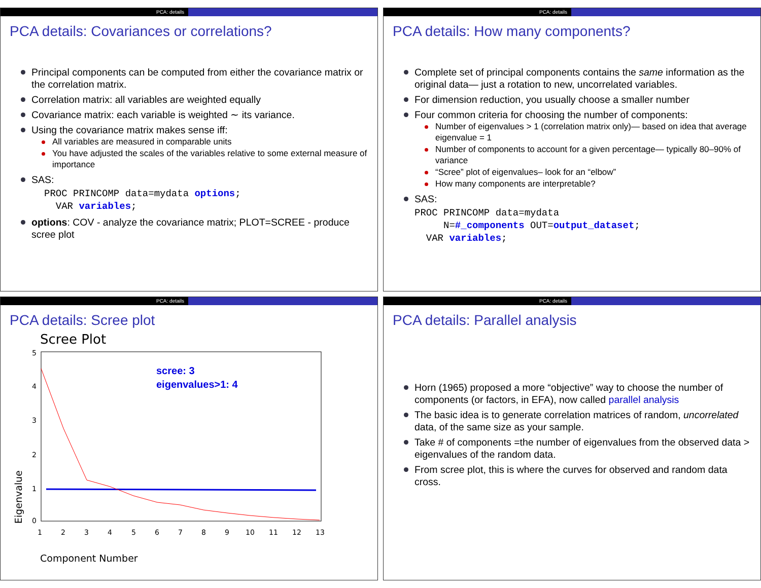PCA: details
PCA details: Covariances or correlations?
Principal components can be computed from either the covariance matrix or the correlation matrix.
Correlation matrix: all variables are weighted equally
Covariance matrix: each variable is weighted ∼ its variance.
Using the covariance matrix makes sense iff:
All variables are measured in comparable units
You have adjusted the scales of the variables relative to some external measure of importance
SAS:
PROC PRINCOMP data=mydata options;
  VAR variables;
options: COV - analyze the covariance matrix; PLOT=SCREE - produce scree plot
PCA: details
PCA details: How many components?
Complete set of principal components contains the same information as the original data— just a rotation to new, uncorrelated variables.
For dimension reduction, you usually choose a smaller number
Four common criteria for choosing the number of components:
Number of eigenvalues > 1 (correlation matrix only)— based on idea that average eigenvalue = 1
Number of components to account for a given percentage— typically 80–90% of variance
“Scree” plot of eigenvalues– look for an “elbow”
How many components are interpretable?
SAS:
PROC PRINCOMP data=mydata
     N=#_components OUT=output_dataset;
  VAR variables;
PCA: details
PCA details: Scree plot
Scree Plot
5
4
3
2
1
0
1
2
3
4
5
6
7
8
9
10
11
12
13
Component Number
Eigenvalue
scree: 3
eigenvalues>1: 4
PCA: details
PCA details: Parallel analysis
Horn (1965) proposed a more “objective” way to choose the number of components (or factors, in EFA), now called parallel analysis
The basic idea is to generate correlation matrices of random, uncorrelated data, of the same size as your sample.
Take # of components =the number of eigenvalues from the observed data > eigenvalues of the random data.
From scree plot, this is where the curves for observed and random data cross.